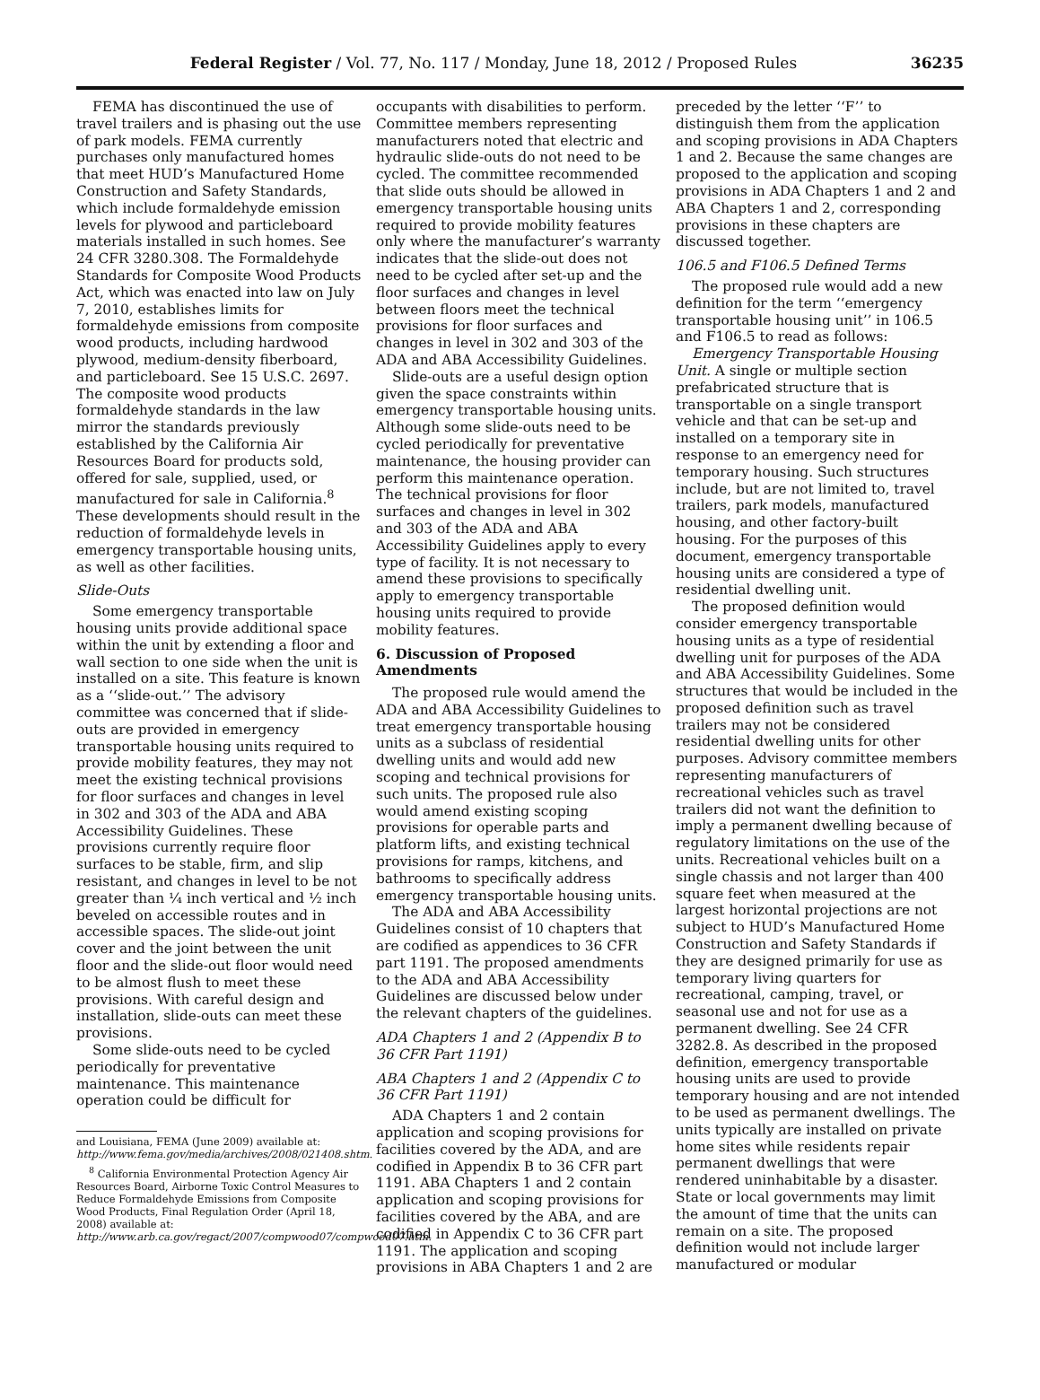Federal Register / Vol. 77, No. 117 / Monday, June 18, 2012 / Proposed Rules 36235
FEMA has discontinued the use of travel trailers and is phasing out the use of park models. FEMA currently purchases only manufactured homes that meet HUD’s Manufactured Home Construction and Safety Standards, which include formaldehyde emission levels for plywood and particleboard materials installed in such homes. See 24 CFR 3280.308. The Formaldehyde Standards for Composite Wood Products Act, which was enacted into law on July 7, 2010, establishes limits for formaldehyde emissions from composite wood products, including hardwood plywood, medium-density fiberboard, and particleboard. See 15 U.S.C. 2697. The composite wood products formaldehyde standards in the law mirror the standards previously established by the California Air Resources Board for products sold, offered for sale, supplied, used, or manufactured for sale in California.<sup>8</sup> These developments should result in the reduction of formaldehyde levels in emergency transportable housing units, as well as other facilities.
Slide-Outs
Some emergency transportable housing units provide additional space within the unit by extending a floor and wall section to one side when the unit is installed on a site. This feature is known as a ‘‘slide-out.’’ The advisory committee was concerned that if slide-outs are provided in emergency transportable housing units required to provide mobility features, they may not meet the existing technical provisions for floor surfaces and changes in level in 302 and 303 of the ADA and ABA Accessibility Guidelines. These provisions currently require floor surfaces to be stable, firm, and slip resistant, and changes in level to be not greater than ¼ inch vertical and ½ inch beveled on accessible routes and in accessible spaces. The slide-out joint cover and the joint between the unit floor and the slide-out floor would need to be almost flush to meet these provisions. With careful design and installation, slide-outs can meet these provisions.
Some slide-outs need to be cycled periodically for preventative maintenance. This maintenance operation could be difficult for
and Louisiana, FEMA (June 2009) available at: http://www.fema.gov/media/archives/2008/021408.shtm.
<sup>8</sup> California Environmental Protection Agency Air Resources Board, Airborne Toxic Control Measures to Reduce Formaldehyde Emissions from Composite Wood Products, Final Regulation Order (April 18, 2008) available at: http://www.arb.ca.gov/regact/2007/compwood07/compwood07.htm.
occupants with disabilities to perform. Committee members representing manufacturers noted that electric and hydraulic slide-outs do not need to be cycled. The committee recommended that slide outs should be allowed in emergency transportable housing units required to provide mobility features only where the manufacturer’s warranty indicates that the slide-out does not need to be cycled after set-up and the floor surfaces and changes in level between floors meet the technical provisions for floor surfaces and changes in level in 302 and 303 of the ADA and ABA Accessibility Guidelines.
Slide-outs are a useful design option given the space constraints within emergency transportable housing units. Although some slide-outs need to be cycled periodically for preventative maintenance, the housing provider can perform this maintenance operation. The technical provisions for floor surfaces and changes in level in 302 and 303 of the ADA and ABA Accessibility Guidelines apply to every type of facility. It is not necessary to amend these provisions to specifically apply to emergency transportable housing units required to provide mobility features.
6. Discussion of Proposed Amendments
The proposed rule would amend the ADA and ABA Accessibility Guidelines to treat emergency transportable housing units as a subclass of residential dwelling units and would add new scoping and technical provisions for such units. The proposed rule also would amend existing scoping provisions for operable parts and platform lifts, and existing technical provisions for ramps, kitchens, and bathrooms to specifically address emergency transportable housing units.
The ADA and ABA Accessibility Guidelines consist of 10 chapters that are codified as appendices to 36 CFR part 1191. The proposed amendments to the ADA and ABA Accessibility Guidelines are discussed below under the relevant chapters of the guidelines.
ADA Chapters 1 and 2 (Appendix B to 36 CFR Part 1191)
ABA Chapters 1 and 2 (Appendix C to 36 CFR Part 1191)
ADA Chapters 1 and 2 contain application and scoping provisions for facilities covered by the ADA, and are codified in Appendix B to 36 CFR part 1191. ABA Chapters 1 and 2 contain application and scoping provisions for facilities covered by the ABA, and are codified in Appendix C to 36 CFR part 1191. The application and scoping provisions in ABA Chapters 1 and 2 are
preceded by the letter ‘‘F’’ to distinguish them from the application and scoping provisions in ADA Chapters 1 and 2. Because the same changes are proposed to the application and scoping provisions in ADA Chapters 1 and 2 and ABA Chapters 1 and 2, corresponding provisions in these chapters are discussed together.
106.5 and F106.5 Defined Terms
The proposed rule would add a new definition for the term ‘‘emergency transportable housing unit’’ in 106.5 and F106.5 to read as follows:
Emergency Transportable Housing Unit. A single or multiple section prefabricated structure that is transportable on a single transport vehicle and that can be set-up and installed on a temporary site in response to an emergency need for temporary housing. Such structures include, but are not limited to, travel trailers, park models, manufactured housing, and other factory-built housing. For the purposes of this document, emergency transportable housing units are considered a type of residential dwelling unit.
The proposed definition would consider emergency transportable housing units as a type of residential dwelling unit for purposes of the ADA and ABA Accessibility Guidelines. Some structures that would be included in the proposed definition such as travel trailers may not be considered residential dwelling units for other purposes. Advisory committee members representing manufacturers of recreational vehicles such as travel trailers did not want the definition to imply a permanent dwelling because of regulatory limitations on the use of the units. Recreational vehicles built on a single chassis and not larger than 400 square feet when measured at the largest horizontal projections are not subject to HUD’s Manufactured Home Construction and Safety Standards if they are designed primarily for use as temporary living quarters for recreational, camping, travel, or seasonal use and not for use as a permanent dwelling. See 24 CFR 3282.8. As described in the proposed definition, emergency transportable housing units are used to provide temporary housing and are not intended to be used as permanent dwellings. The units typically are installed on private home sites while residents repair permanent dwellings that were rendered uninhabitable by a disaster. State or local governments may limit the amount of time that the units can remain on a site. The proposed definition would not include larger manufactured or modular